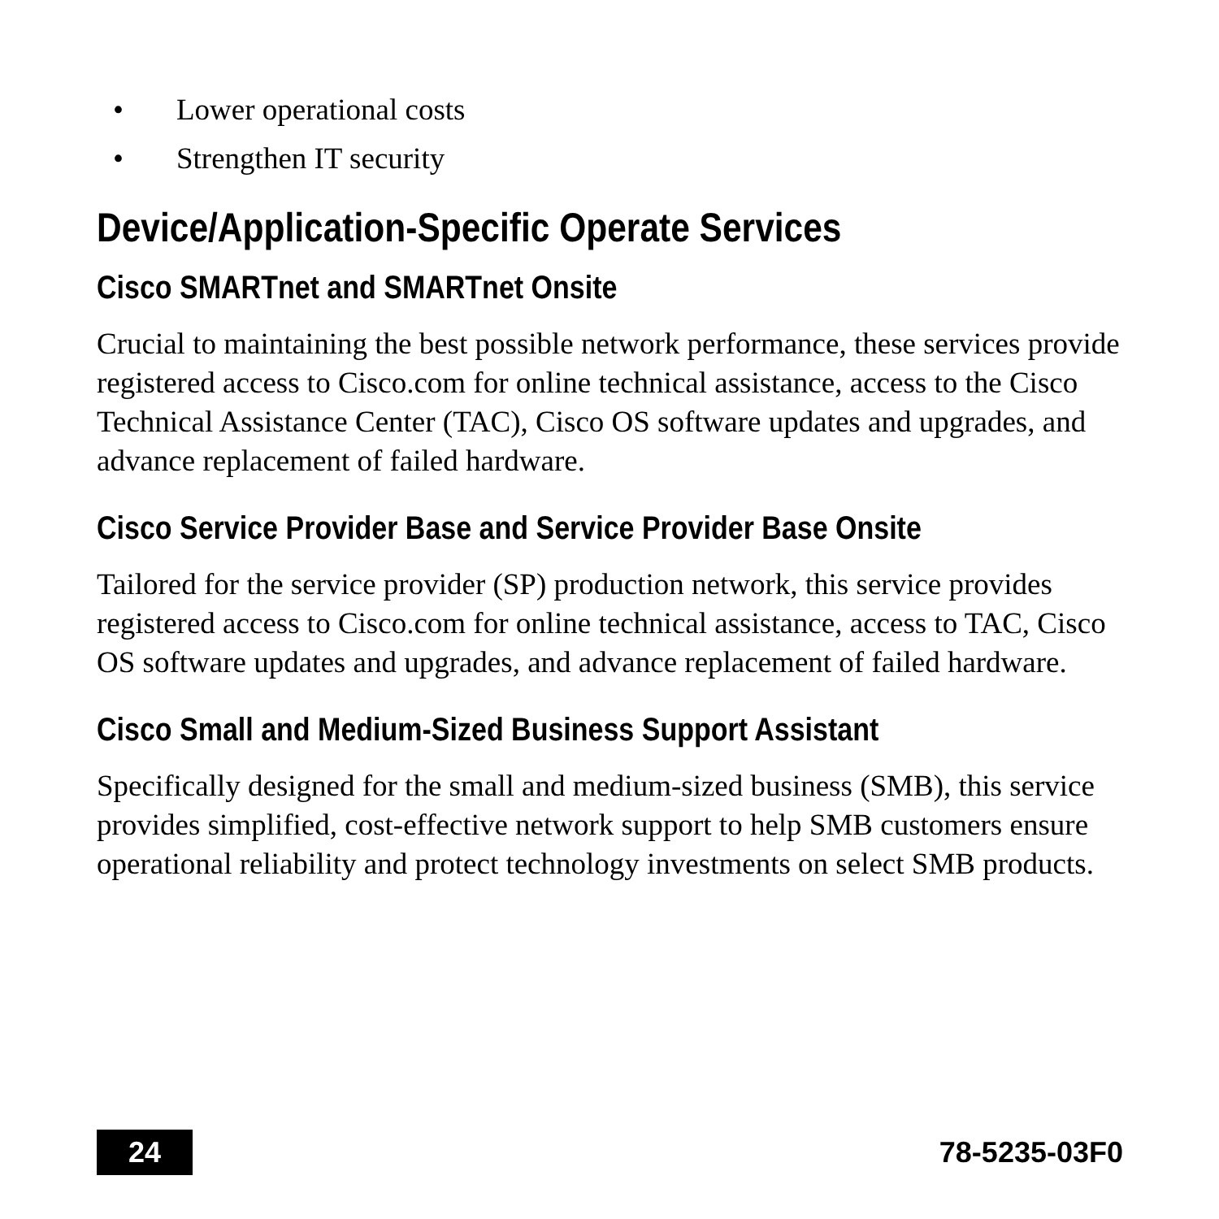• Lower operational costs
• Strengthen IT security
Device/Application-Specific Operate Services
Cisco SMARTnet and SMARTnet Onsite
Crucial to maintaining the best possible network performance, these services provide registered access to Cisco.com for online technical assistance, access to the Cisco Technical Assistance Center (TAC), Cisco OS software updates and upgrades, and advance replacement of failed hardware.
Cisco Service Provider Base and Service Provider Base Onsite
Tailored for the service provider (SP) production network, this service provides registered access to Cisco.com for online technical assistance, access to TAC, Cisco OS software updates and upgrades, and advance replacement of failed hardware.
Cisco Small and Medium-Sized Business Support Assistant
Specifically designed for the small and medium-sized business (SMB), this service provides simplified, cost-effective network support to help SMB customers ensure operational reliability and protect technology investments on select SMB products.
24
78-5235-03F0